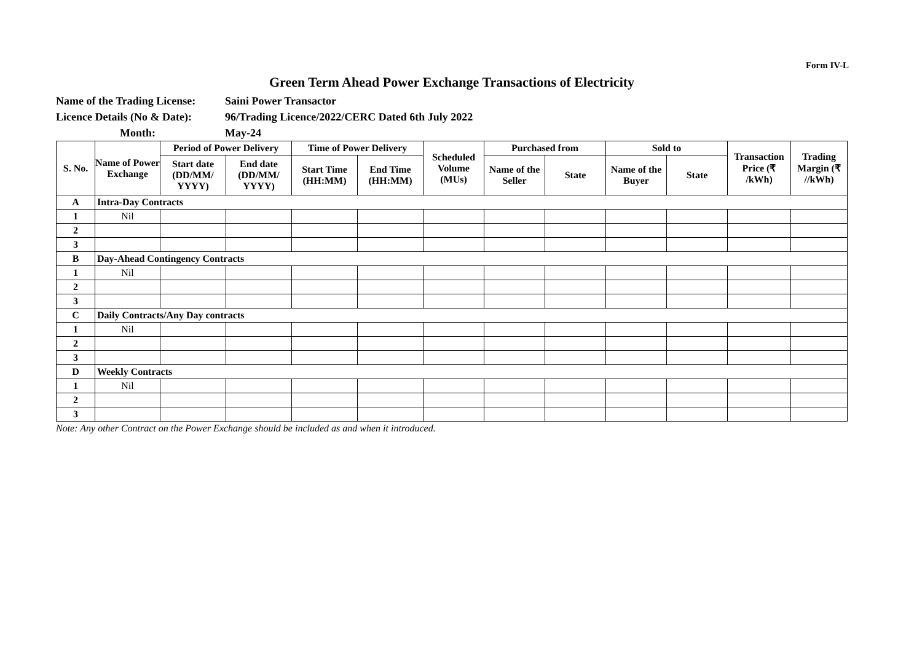Form IV-L
Green Term Ahead Power Exchange Transactions of Electricity
Name of the Trading License: Saini Power Transactor
Licence Details (No & Date): 96/Trading Licence/2022/CERC Dated 6th July 2022
Month: May-24
| S. No. | Name of Power Exchange | Period of Power Delivery | | Time of Power Delivery | | Scheduled Volume (MUs) | Purchased from | | Sold to | | Transaction Price (₹ /kWh) | Trading Margin (₹ //kWh) |
| --- | --- | --- | --- | --- | --- | --- | --- | --- | --- | --- | --- | --- |
| | | Start date (DD/MM/ YYYY) | End date (DD/MM/ YYYY) | Start Time (HH:MM) | End Time (HH:MM) | | Name of the Seller | State | Name of the Buyer | State | | |
| A | Intra-Day Contracts | | | | | | | | | | | |
| 1 | Nil | | | | | | | | | | | |
| 2 | | | | | | | | | | | | |
| 3 | | | | | | | | | | | | |
| B | Day-Ahead Contingency Contracts | | | | | | | | | | | |
| 1 | Nil | | | | | | | | | | | |
| 2 | | | | | | | | | | | | |
| 3 | | | | | | | | | | | | |
| C | Daily Contracts/Any Day contracts | | | | | | | | | | | |
| 1 | Nil | | | | | | | | | | | |
| 2 | | | | | | | | | | | | |
| 3 | | | | | | | | | | | | |
| D | Weekly Contracts | | | | | | | | | | | |
| 1 | Nil | | | | | | | | | | | |
| 2 | | | | | | | | | | | | |
| 3 | | | | | | | | | | | | |
Note: Any other Contract on the Power Exchange should be included as and when it introduced.